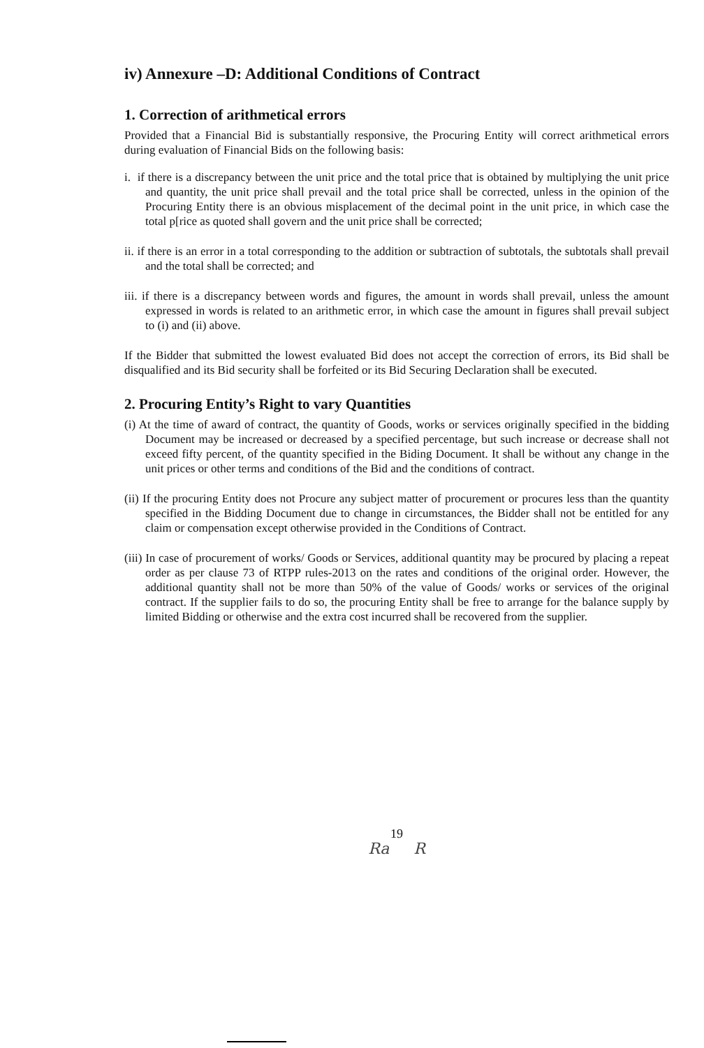iv) Annexure –D: Additional Conditions of Contract
1. Correction of arithmetical errors
Provided that a Financial Bid is substantially responsive, the Procuring Entity will correct arithmetical errors during evaluation of Financial Bids on the following basis:
i. if there is a discrepancy between the unit price and the total price that is obtained by multiplying the unit price and quantity, the unit price shall prevail and the total price shall be corrected, unless in the opinion of the Procuring Entity there is an obvious misplacement of the decimal point in the unit price, in which case the total p[rice as quoted shall govern and the unit price shall be corrected;
ii. if there is an error in a total corresponding to the addition or subtraction of subtotals, the subtotals shall prevail and the total shall be corrected; and
iii. if there is a discrepancy between words and figures, the amount in words shall prevail, unless the amount expressed in words is related to an arithmetic error, in which case the amount in figures shall prevail subject to (i) and (ii) above.
If the Bidder that submitted the lowest evaluated Bid does not accept the correction of errors, its Bid shall be disqualified and its Bid security shall be forfeited or its Bid Securing Declaration shall be executed.
2. Procuring Entity’s Right to vary Quantities
(i) At the time of award of contract, the quantity of Goods, works or services originally specified in the bidding Document may be increased or decreased by a specified percentage, but such increase or decrease shall not exceed fifty percent, of the quantity specified in the Biding Document. It shall be without any change in the unit prices or other terms and conditions of the Bid and the conditions of contract.
(ii) If the procuring Entity does not Procure any subject matter of procurement or procures less than the quantity specified in the Bidding Document due to change in circumstances, the Bidder shall not be entitled for any claim or compensation except otherwise provided in the Conditions of Contract.
(iii) In case of procurement of works/ Goods or Services, additional quantity may be procured by placing a repeat order as per clause 73 of RTPP rules-2013 on the rates and conditions of the original order. However, the additional quantity shall not be more than 50% of the value of Goods/ works or services of the original contract. If the supplier fails to do so, the procuring Entity shall be free to arrange for the balance supply by limited Bidding or otherwise and the extra cost incurred shall be recovered from the supplier.
19
Ra R